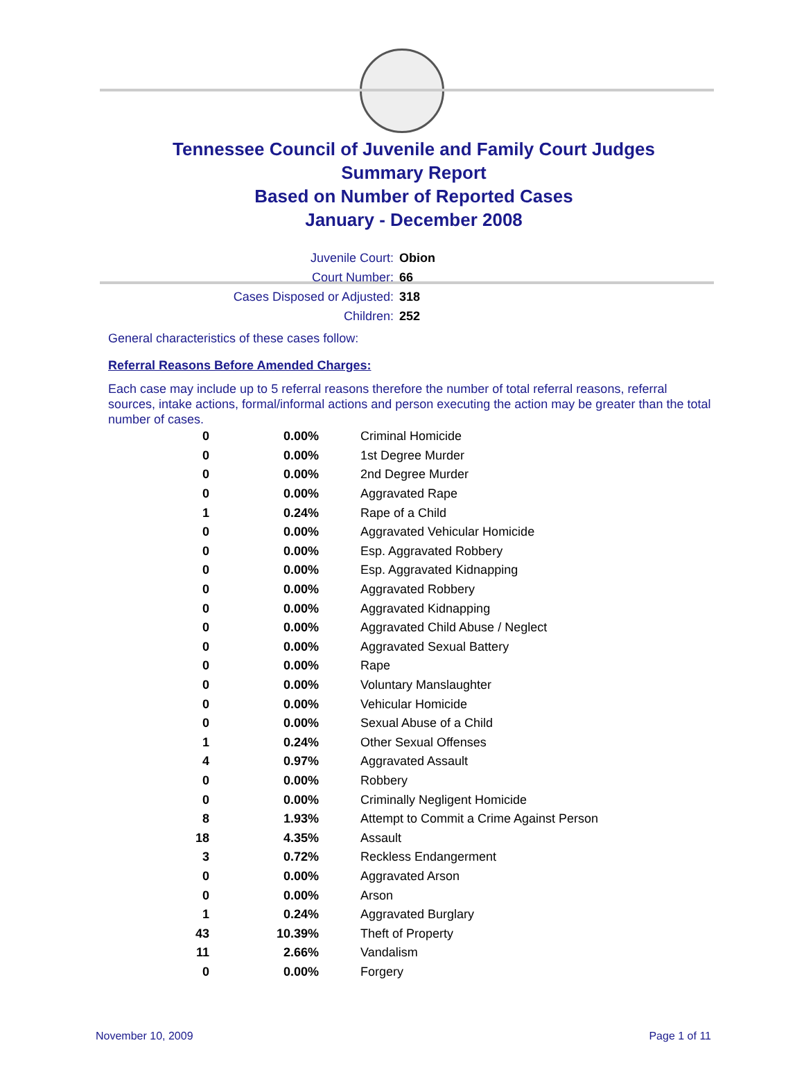Tennessee Council of Juvenile and Family Court Judges
Summary Report
Based on Number of Reported Cases
January - December 2008
Juvenile Court: Obion
Court Number: 66
Cases Disposed or Adjusted: 318
Children: 252
General characteristics of these cases follow:
Referral Reasons Before Amended Charges:
Each case may include up to 5 referral reasons therefore the number of total referral reasons, referral sources, intake actions, formal/informal actions and person executing the action may be greater than the total number of cases.
| 0 | 0.00% | Criminal Homicide |
| 0 | 0.00% | 1st Degree Murder |
| 0 | 0.00% | 2nd Degree Murder |
| 0 | 0.00% | Aggravated Rape |
| 1 | 0.24% | Rape of a Child |
| 0 | 0.00% | Aggravated Vehicular Homicide |
| 0 | 0.00% | Esp. Aggravated Robbery |
| 0 | 0.00% | Esp. Aggravated Kidnapping |
| 0 | 0.00% | Aggravated Robbery |
| 0 | 0.00% | Aggravated Kidnapping |
| 0 | 0.00% | Aggravated Child Abuse / Neglect |
| 0 | 0.00% | Aggravated Sexual Battery |
| 0 | 0.00% | Rape |
| 0 | 0.00% | Voluntary Manslaughter |
| 0 | 0.00% | Vehicular Homicide |
| 0 | 0.00% | Sexual Abuse of a Child |
| 1 | 0.24% | Other Sexual Offenses |
| 4 | 0.97% | Aggravated Assault |
| 0 | 0.00% | Robbery |
| 0 | 0.00% | Criminally Negligent Homicide |
| 8 | 1.93% | Attempt to Commit a Crime Against Person |
| 18 | 4.35% | Assault |
| 3 | 0.72% | Reckless Endangerment |
| 0 | 0.00% | Aggravated Arson |
| 0 | 0.00% | Arson |
| 1 | 0.24% | Aggravated Burglary |
| 43 | 10.39% | Theft of Property |
| 11 | 2.66% | Vandalism |
| 0 | 0.00% | Forgery |
November 10, 2009 Page 1 of 11